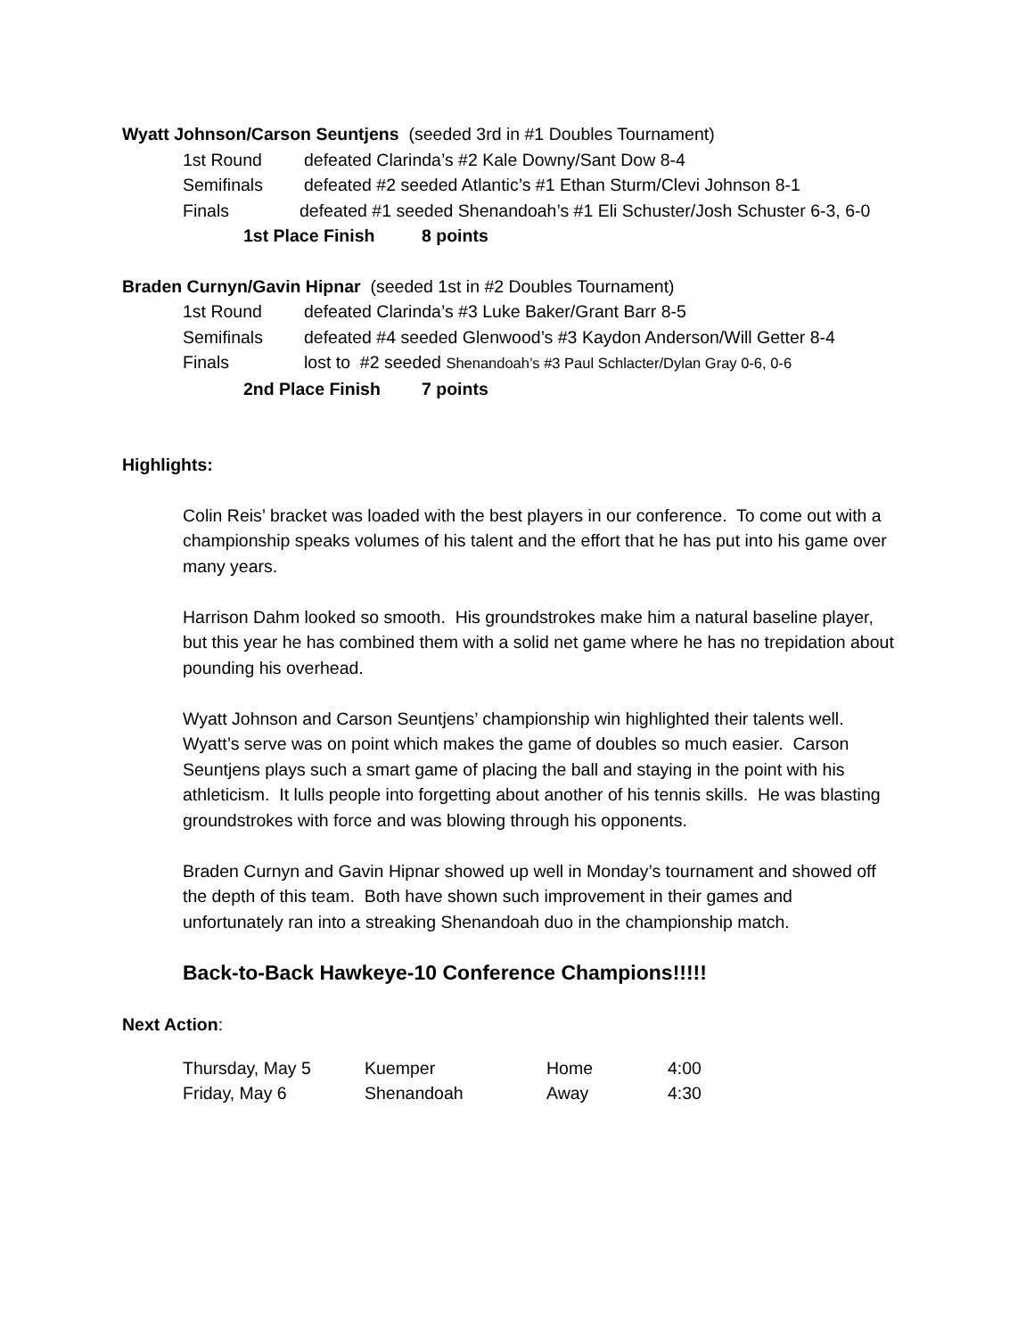Wyatt Johnson/Carson Seuntjens (seeded 3rd in #1 Doubles Tournament)
1st Round defeated Clarinda’s #2 Kale Downy/Sant Dow 8-4
Semifinals defeated #2 seeded Atlantic’s #1 Ethan Sturm/Clevi Johnson 8-1
Finals defeated #1 seeded Shenandoah’s #1 Eli Schuster/Josh Schuster 6-3, 6-0
1st Place Finish 8 points
Braden Curnyn/Gavin Hipnar (seeded 1st in #2 Doubles Tournament)
1st Round defeated Clarinda’s #3 Luke Baker/Grant Barr 8-5
Semifinals defeated #4 seeded Glenwood’s #3 Kaydon Anderson/Will Getter 8-4
Finals lost to #2 seeded Shenandoah’s #3 Paul Schlacter/Dylan Gray 0-6, 0-6
2nd Place Finish 7 points
Highlights:
Colin Reis’ bracket was loaded with the best players in our conference. To come out with a championship speaks volumes of his talent and the effort that he has put into his game over many years.
Harrison Dahm looked so smooth. His groundstrokes make him a natural baseline player, but this year he has combined them with a solid net game where he has no trepidation about pounding his overhead.
Wyatt Johnson and Carson Seuntjens’ championship win highlighted their talents well. Wyatt’s serve was on point which makes the game of doubles so much easier. Carson Seuntjens plays such a smart game of placing the ball and staying in the point with his athleticism. It lulls people into forgetting about another of his tennis skills. He was blasting groundstrokes with force and was blowing through his opponents.
Braden Curnyn and Gavin Hipnar showed up well in Monday’s tournament and showed off the depth of this team. Both have shown such improvement in their games and unfortunately ran into a streaking Shenandoah duo in the championship match.
Back-to-Back Hawkeye-10 Conference Champions!!!!!
Next Action:
| Thursday, May 5 | Kuemper | Home | 4:00 |
| Friday, May 6 | Shenandoah | Away | 4:30 |